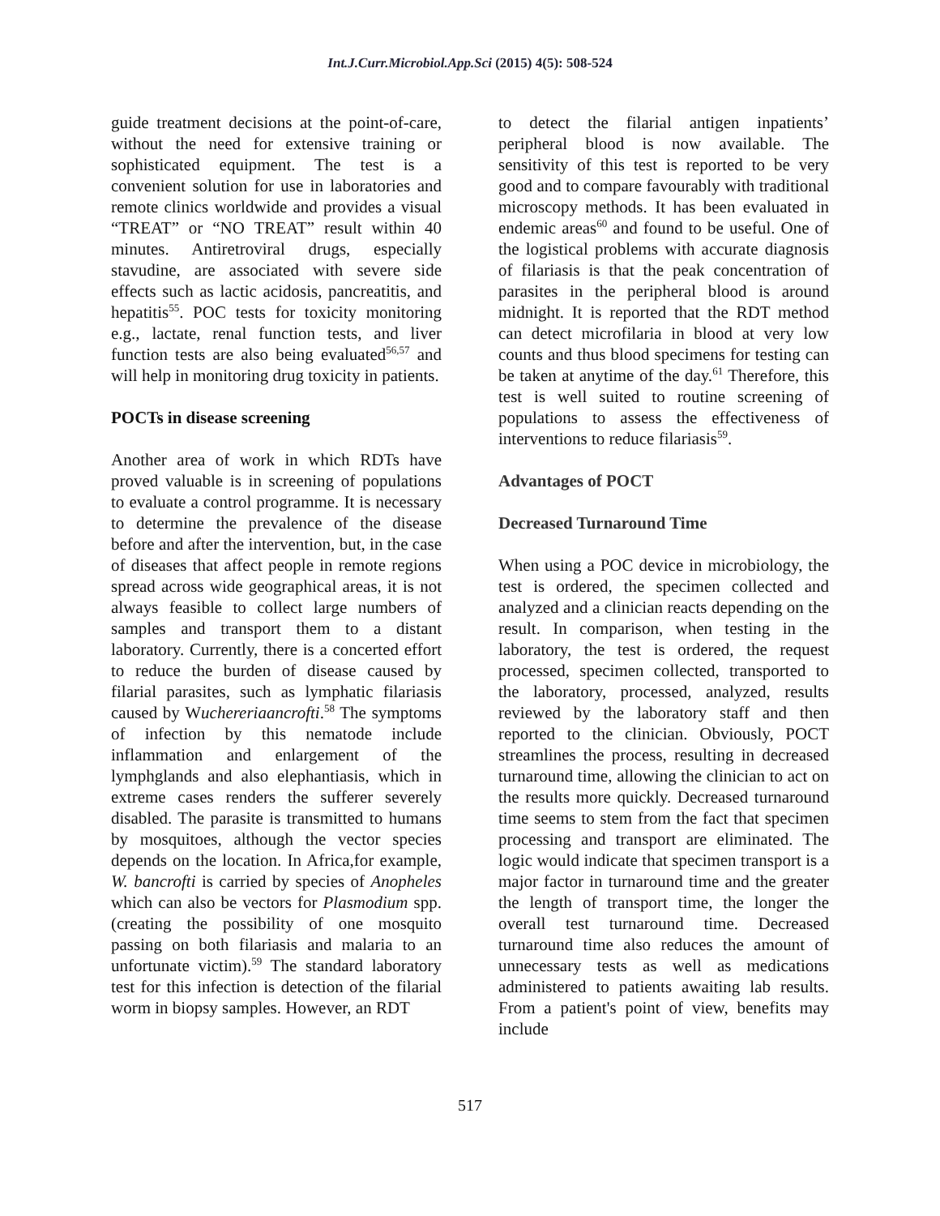Int.J.Curr.Microbiol.App.Sci (2015) 4(5): 508-524
guide treatment decisions at the point-of-care, without the need for extensive training or sophisticated equipment. The test is a convenient solution for use in laboratories and remote clinics worldwide and provides a visual “TREAT” or “NO TREAT” result within 40 minutes. Antiretroviral drugs, especially stavudine, are associated with severe side effects such as lactic acidosis, pancreatitis, and hepatitis<sup>55</sup>. POC tests for toxicity monitoring e.g., lactate, renal function tests, and liver function tests are also being evaluated<sup>56,57</sup> and will help in monitoring drug toxicity in patients.
POCTs in disease screening
Another area of work in which RDTs have proved valuable is in screening of populations to evaluate a control programme. It is necessary to determine the prevalence of the disease before and after the intervention, but, in the case of diseases that affect people in remote regions spread across wide geographical areas, it is not always feasible to collect large numbers of samples and transport them to a distant laboratory. Currently, there is a concerted effort to reduce the burden of disease caused by filarial parasites, such as lymphatic filariasis caused by Wuchereriaancrofti.<sup>58</sup> The symptoms of infection by this nematode include inflammation and enlargement of the lymphglands and also elephantiasis, which in extreme cases renders the sufferer severely disabled. The parasite is transmitted to humans by mosquitoes, although the vector species depends on the location. In Africa,for example, W. bancrofti is carried by species of Anopheles which can also be vectors for Plasmodium spp. (creating the possibility of one mosquito passing on both filariasis and malaria to an unfortunate victim).<sup>59</sup> The standard laboratory test for this infection is detection of the filarial worm in biopsy samples. However, an RDT
to detect the filarial antigen inpatients’ peripheral blood is now available. The sensitivity of this test is reported to be very good and to compare favourably with traditional microscopy methods. It has been evaluated in endemic areas<sup>60</sup> and found to be useful. One of the logistical problems with accurate diagnosis of filariasis is that the peak concentration of parasites in the peripheral blood is around midnight. It is reported that the RDT method can detect microfilaria in blood at very low counts and thus blood specimens for testing can be taken at anytime of the day.<sup>61</sup> Therefore, this test is well suited to routine screening of populations to assess the effectiveness of interventions to reduce filariasis<sup>59</sup>.
Advantages of POCT
Decreased Turnaround Time
When using a POC device in microbiology, the test is ordered, the specimen collected and analyzed and a clinician reacts depending on the result. In comparison, when testing in the laboratory, the test is ordered, the request processed, specimen collected, transported to the laboratory, processed, analyzed, results reviewed by the laboratory staff and then reported to the clinician. Obviously, POCT streamlines the process, resulting in decreased turnaround time, allowing the clinician to act on the results more quickly. Decreased turnaround time seems to stem from the fact that specimen processing and transport are eliminated. The logic would indicate that specimen transport is a major factor in turnaround time and the greater the length of transport time, the longer the overall test turnaround time. Decreased turnaround time also reduces the amount of unnecessary tests as well as medications administered to patients awaiting lab results. From a patient's point of view, benefits may include
517